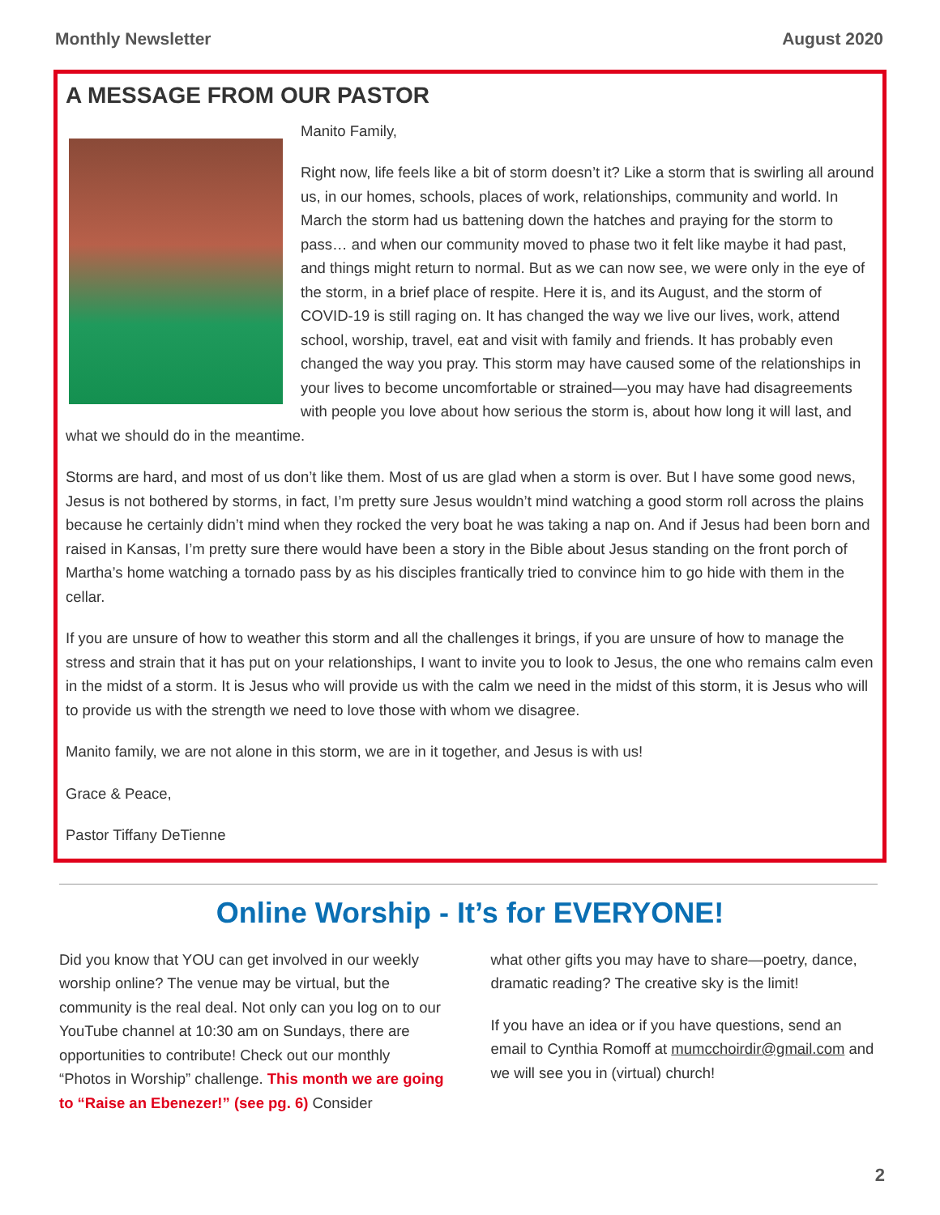Monthly Newsletter August 2020
A MESSAGE FROM OUR PASTOR
Manito Family,
Right now, life feels like a bit of storm doesn’t it? Like a storm that is swirling all around us, in our homes, schools, places of work, relationships, community and world. In March the storm had us battening down the hatches and praying for the storm to pass… and when our community moved to phase two it felt like maybe it had past, and things might return to normal. But as we can now see, we were only in the eye of the storm, in a brief place of respite. Here it is, and its August, and the storm of COVID-19 is still raging on. It has changed the way we live our lives, work, attend school, worship, travel, eat and visit with family and friends. It has probably even changed the way you pray. This storm may have caused some of the relationships in your lives to become uncomfortable or strained—you may have had disagreements with people you love about how serious the storm is, about how long it will last, and what we should do in the meantime.
Storms are hard, and most of us don’t like them. Most of us are glad when a storm is over. But I have some good news, Jesus is not bothered by storms, in fact, I’m pretty sure Jesus wouldn’t mind watching a good storm roll across the plains because he certainly didn’t mind when they rocked the very boat he was taking a nap on. And if Jesus had been born and raised in Kansas, I’m pretty sure there would have been a story in the Bible about Jesus standing on the front porch of Martha’s home watching a tornado pass by as his disciples frantically tried to convince him to go hide with them in the cellar.
If you are unsure of how to weather this storm and all the challenges it brings, if you are unsure of how to manage the stress and strain that it has put on your relationships, I want to invite you to look to Jesus, the one who remains calm even in the midst of a storm. It is Jesus who will provide us with the calm we need in the midst of this storm, it is Jesus who will to provide us with the strength we need to love those with whom we disagree.
Manito family, we are not alone in this storm, we are in it together, and Jesus is with us!
Grace & Peace,
Pastor Tiffany DeTienne
Online Worship - It’s for EVERYONE!
Did you know that YOU can get involved in our weekly worship online? The venue may be virtual, but the community is the real deal. Not only can you log on to our YouTube channel at 10:30 am on Sundays, there are opportunities to contribute! Check out our monthly “Photos in Worship” challenge. This month we are going to “Raise an Ebenezer!” (see pg. 6) Consider
what other gifts you may have to share—poetry, dance, dramatic reading? The creative sky is the limit!
If you have an idea or if you have questions, send an email to Cynthia Romoff at mumcchoirdir@gmail.com and we will see you in (virtual) church!
2